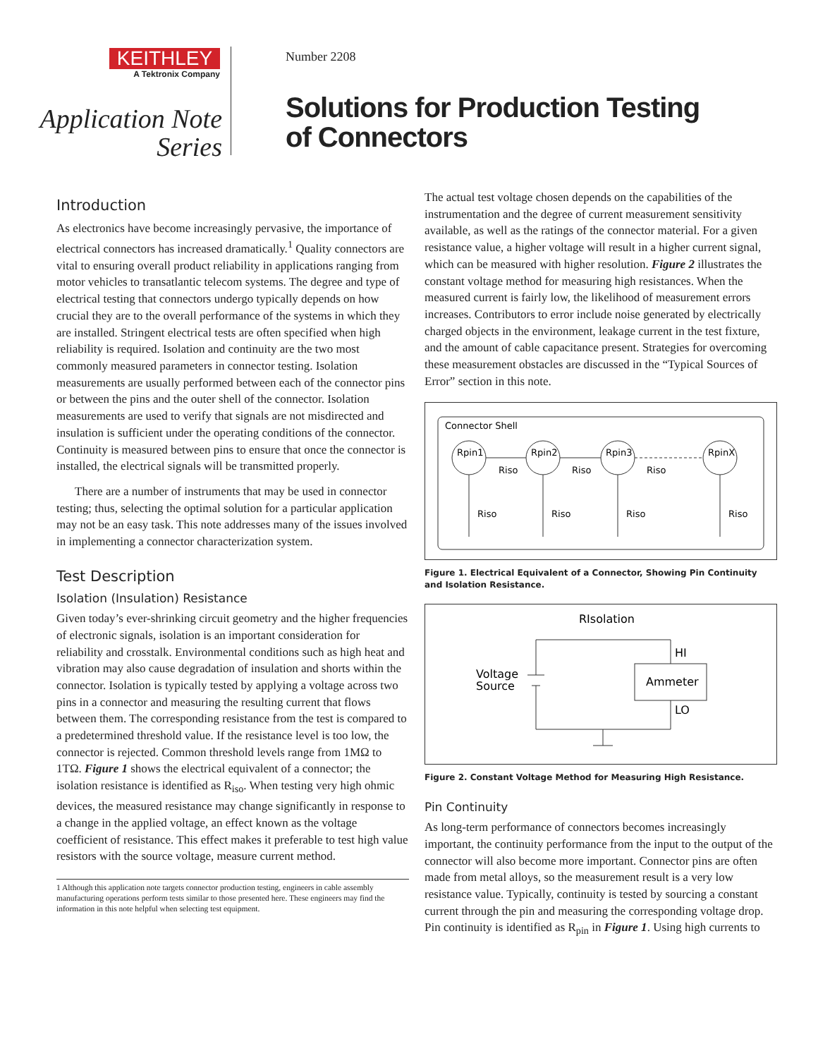KEITHLEY
A Tektronix Company
Application Note
Series
Number 2208
Solutions for Production Testing
of Connectors
Introduction
As electronics have become increasingly pervasive, the importance of electrical connectors has increased dramatically.<sup>1</sup> Quality connectors are vital to ensuring overall product reliability in applications ranging from motor vehicles to transatlantic telecom systems. The degree and type of electrical testing that connectors undergo typically depends on how crucial they are to the overall performance of the systems in which they are installed. Stringent electrical tests are often specified when high reliability is required. Isolation and continuity are the two most commonly measured parameters in connector testing. Isolation measurements are usually performed between each of the connector pins or between the pins and the outer shell of the connector. Isolation measurements are used to verify that signals are not misdirected and insulation is sufficient under the operating conditions of the connector. Continuity is measured between pins to ensure that once the connector is installed, the electrical signals will be transmitted properly.
There are a number of instruments that may be used in connector testing; thus, selecting the optimal solution for a particular application may not be an easy task. This note addresses many of the issues involved in implementing a connector characterization system.
Test Description
Isolation (Insulation) Resistance
Given today’s ever-shrinking circuit geometry and the higher frequencies of electronic signals, isolation is an important consideration for reliability and crosstalk. Environmental conditions such as high heat and vibration may also cause degradation of insulation and shorts within the connector. Isolation is typically tested by applying a voltage across two pins in a connector and measuring the resulting current that flows between them. The corresponding resistance from the test is compared to a predetermined threshold value. If the resistance level is too low, the connector is rejected. Common threshold levels range from 1MΩ to 1TΩ. Figure 1 shows the electrical equivalent of a connector; the isolation resistance is identified as R<sub>iso</sub>. When testing very high ohmic devices, the measured resistance may change significantly in response to a change in the applied voltage, an effect known as the voltage coefficient of resistance. This effect makes it preferable to test high value resistors with the source voltage, measure current method.
1 Although this application note targets connector production testing, engineers in cable assembly manufacturing operations perform tests similar to those presented here. These engineers may find the information in this note helpful when selecting test equipment.
The actual test voltage chosen depends on the capabilities of the instrumentation and the degree of current measurement sensitivity available, as well as the ratings of the connector material. For a given resistance value, a higher voltage will result in a higher current signal, which can be measured with higher resolution. Figure 2 illustrates the constant voltage method for measuring high resistances. When the measured current is fairly low, the likelihood of measurement errors increases. Contributors to error include noise generated by electrically charged objects in the environment, leakage current in the test fixture, and the amount of cable capacitance present. Strategies for overcoming these measurement obstacles are discussed in the “Typical Sources of Error” section in this note.
Connector Shell
Rpin1
Rpin2
Rpin3
RpinX
Riso
Riso
Riso
Riso
Riso
Riso
Riso
Figure 1. Electrical Equivalent of a Connector, Showing Pin Continuity and Isolation Resistance.
RIsolation
HI
Ammeter
LO
Voltage
Source
Figure 2. Constant Voltage Method for Measuring High Resistance.
Pin Continuity
As long-term performance of connectors becomes increasingly important, the continuity performance from the input to the output of the connector will also become more important. Connector pins are often made from metal alloys, so the measurement result is a very low resistance value. Typically, continuity is tested by sourcing a constant current through the pin and measuring the corresponding voltage drop. Pin continuity is identified as R<sub>pin</sub> in Figure 1. Using high currents to